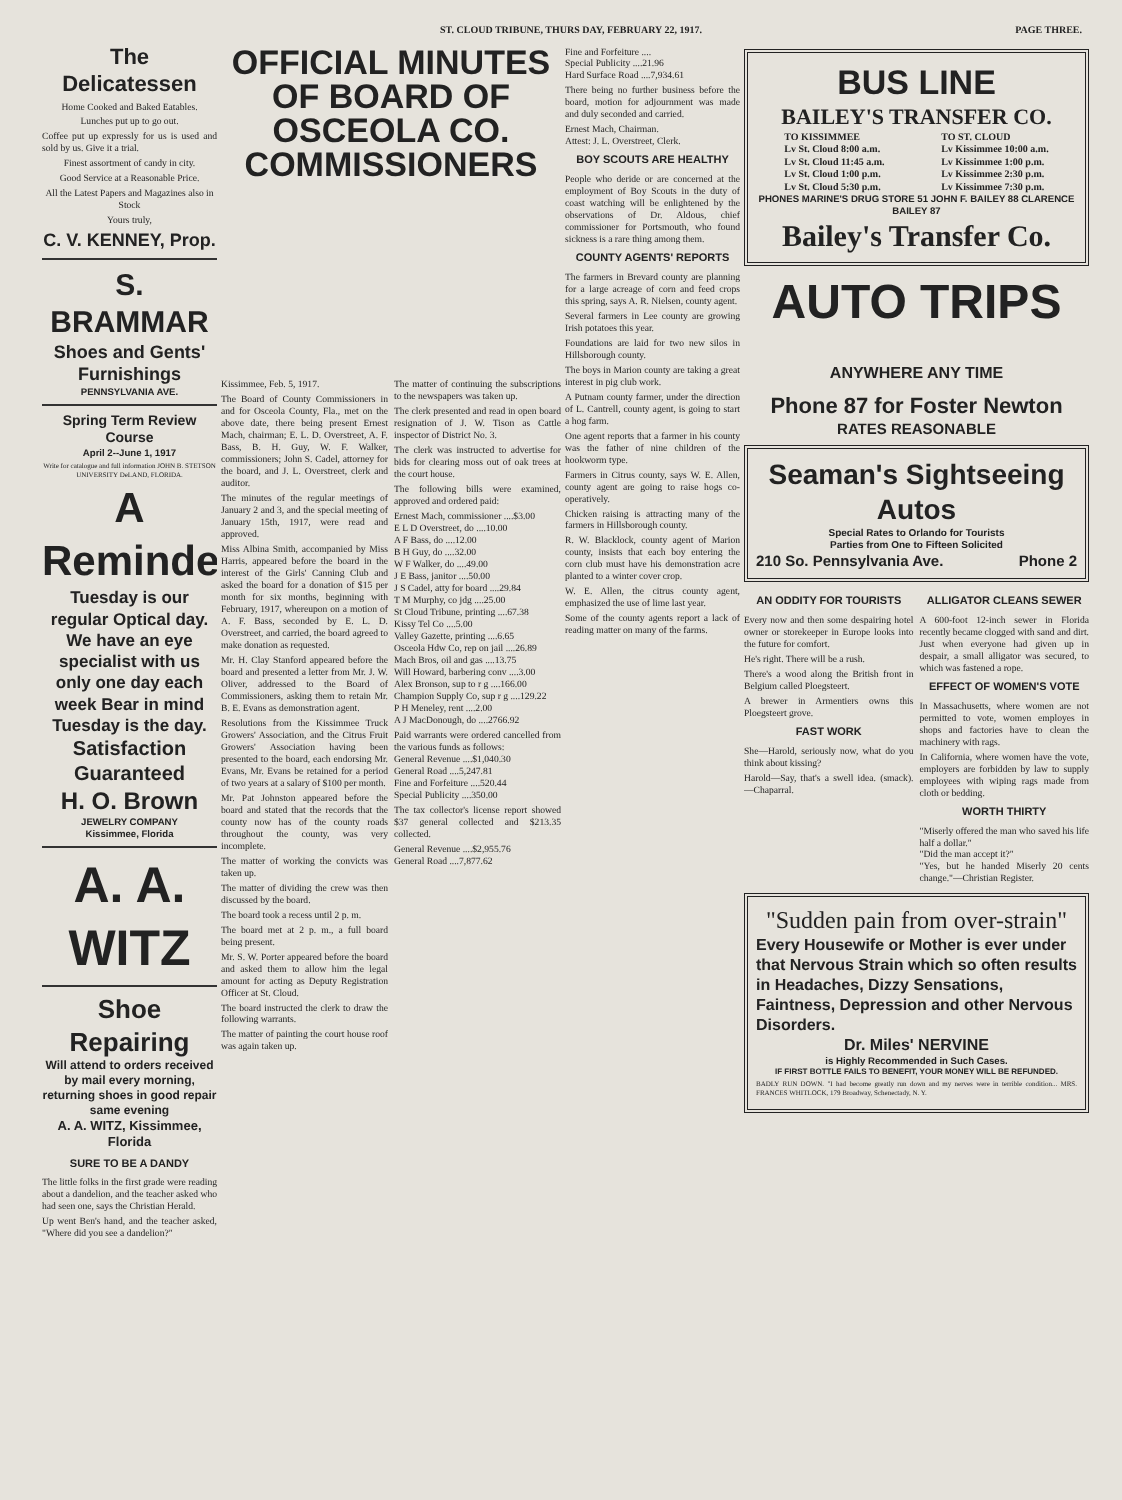ST. CLOUD TRIBUNE, THURS DAY, FEBRUARY 22, 1917. PAGE THREE.
The Delicatessen
Home Cooked and Baked Eatables.
Lunches put up to go out.
Coffee put up expressly for us is used and sold by us. Give it a trial.
Finest assortment of candy in city.
Good Service at a Reasonable Price.
All the Latest Papers and Magazines also in Stock
Yours truly,
C. V. KENNEY, Prop.
S. BRAMMAR
Shoes and Gents' Furnishings
PENNSYLVANIA AVE.
Spring Term Review Course
April 2--June 1, 1917
Write for catalogue and full information JOHN B. STETSON UNIVERSITY DeLAND, FLORIDA.
A Reminder
Tuesday is our regular Optical day. We have an eye specialist with us only one day each week Bear in mind Tuesday is the day.
Satisfaction Guaranteed
H. O. Brown
JEWELRY COMPANY
Kissimmee, Florida
A. A. WITZ
Shoe Repairing
Will attend to orders received by mail every morning, returning shoes in good repair same evening
A. A. WITZ, Kissimmee, Florida
SURE TO BE A DANDY
The little folks in the first grade were reading about a dandelion, and the teacher asked who had seen one, says the Christian Herald.
Up went Ben's hand, and the teacher asked, "Where did you see a dandelion?"
OFFICIAL MINUTES OF BOARD OF OSCEOLA CO. COMMISSIONERS
Kissimmee, Feb. 5, 1917.
The Board of County Commissioners in and for Osceola County, Fla., met on the above date, there being present Ernest Mach, chairman; E. L. D. Overstreet, A. F. Bass, B. H. Guy, W. F. Walker, commissioners; John S. Cadel, attorney for the board, and J. L. Overstreet, clerk and auditor.
The minutes of the regular meetings of January 2 and 3, and the special meeting of January 15th, 1917, were read and approved.
Miss Albina Smith, accompanied by Miss Harris, appeared before the board in the interest of the Girls' Canning Club and asked the board for a donation of $15 per month for six months, beginning with February, 1917, whereupon on a motion of A. F. Bass, seconded by E. L. D. Overstreet, and carried, the board agreed to make donation as requested.
Mr. H. Clay Stanford appeared before the board and presented a letter from Mr. J. W. Oliver, addressed to the Board of Commissioners, asking them to retain Mr. B. E. Evans as demonstration agent.
Resolutions from the Kissimmee Truck Growers' Association, and the Citrus Fruit Growers' Association having been presented to the board, each endorsing Mr. Evans, Mr. Evans be retained for a period of two years at a salary of $100 per month.
Mr. Pat Johnston appeared before the board and stated that the records that the county now has of the county roads throughout the county, was very incomplete.
The matter of working the convicts was taken up.
The matter of dividing the crew was then discussed by the board.
The board took a recess until 2 p. m.
The board met at 2 p. m., a full board being present.
Mr. S. W. Porter appeared before the board and asked them to allow him the legal amount for acting as Deputy Registration Officer at St. Cloud.
The board instructed the clerk to draw the following warrants.
The matter of painting the court house roof was again taken up.
The matter of continuing the subscriptions to the newspapers was taken up.
The clerk presented and read in open board resignation of J. W. Tison as Cattle inspector of District No. 3.
The clerk was instructed to advertise for bids for clearing moss out of oak trees at the court house.
The following bills were examined, approved and ordered paid:
Ernest Mach, commissioner ....$3.00
E L D Overstreet, do ....10.00
A F Bass, do ....12.00
B H Guy, do ....32.00
W F Walker, do ....49.00
J E Bass, janitor ....50.00
J S Cadel, atty for board ....29.84
T M Murphy, co jdg ....25.00
St Cloud Tribune, printing ....67.38
Kissy Tel Co ....5.00
Valley Gazette, printing ....6.65
Osceola Hdw Co, rep on jail ....26.89
Mach Bros, oil and gas ....13.75
Will Howard, barbering conv ....3.00
Alex Bronson, sup to r g ....166.00
Champion Supply Co, sup r g ....129.22
P H Meneley, rent ....2.00
A J MacDonough, do ....2766.92
Paid warrants were ordered cancelled from the various funds as follows:
General Revenue ....$1,040.30
General Road ....5,247.81
Fine and Forfeiture ....520.44
Special Publicity ....350.00
The tax collector's license report showed $37 general collected and $213.35 collected.
General Revenue ....$2,955.76
General Road ....7,877.62
Fine and Forfeiture ....
Special Publicity ....21.96
Hard Surface Road ....7,934.61
There being no further business before the board, motion for adjournment was made and duly seconded and carried.
Ernest Mach, Chairman.
Attest: J. L. Overstreet, Clerk.
BOY SCOUTS ARE HEALTHY
People who deride or are concerned at the employment of Boy Scouts in the duty of coast watching will be enlightened by the observations of Dr. Aldous, chief commissioner for Portsmouth, who found sickness is a rare thing among them.
COUNTY AGENTS' REPORTS
The farmers in Brevard county are planning for a large acreage of corn and feed crops this spring, says A. R. Nielsen, county agent.
Several farmers in Lee county are growing Irish potatoes this year.
Foundations are laid for two new silos in Hillsborough county.
The boys in Marion county are taking a great interest in pig club work.
A Putnam county farmer, under the direction of L. Cantrell, county agent, is going to start a hog farm.
One agent reports that a farmer in his county was the father of nine children of the hookworm type.
Farmers in Citrus county, says W. E. Allen, county agent are going to raise hogs co-operatively.
Chicken raising is attracting many of the farmers in Hillsborough county.
R. W. Blacklock, county agent of Marion county, insists that each boy entering the corn club must have his demonstration acre planted to a winter cover crop.
W. E. Allen, the citrus county agent, emphasized the use of lime last year.
Some of the county agents report a lack of reading matter on many of the farms.
BUS LINE
BAILEY'S TRANSFER CO.
TO KISSIMMEE
Lv St. Cloud 8:00 a.m.
Lv St. Cloud 11:45 a.m.
Lv St. Cloud 1:00 p.m.
Lv St. Cloud 5:30 p.m.
TO ST. CLOUD
Lv Kissimmee 10:00 a.m.
Lv Kissimmee 1:00 p.m.
Lv Kissimmee 2:30 p.m.
Lv Kissimmee 7:30 p.m.
PHONES MARINE'S DRUG STORE 51 JOHN F. BAILEY 88 CLARENCE BAILEY 87
Bailey's Transfer Co.
AUTO TRIPS ANYWHERE ANY TIME
Phone 87 for Foster Newton
RATES REASONABLE
Seaman's Sightseeing Autos
Special Rates to Orlando for Tourists
Parties from One to Fifteen Solicited
210 So. Pennsylvania Ave. Phone 2
AN ODDITY FOR TOURISTS
Every now and then some despairing hotel owner or storekeeper in Europe looks into the future for comfort.
He's right. There will be a rush.
There's a wood along the British front in Belgium called Ploegsteert.
A brewer in Armentiers owns this Ploegsteert grove.
FAST WORK
She—Harold, seriously now, what do you think about kissing?
Harold—Say, that's a swell idea. (smack).—Chaparral.
ALLIGATOR CLEANS SEWER
A 600-foot 12-inch sewer in Florida recently became clogged with sand and dirt. Just when everyone had given up in despair, a small alligator was secured, to which was fastened a rope.
EFFECT OF WOMEN'S VOTE
In Massachusetts, where women are not permitted to vote, women employes in shops and factories have to clean the machinery with rags.
In California, where women have the vote, employers are forbidden by law to supply employees with wiping rags made from cloth or bedding.
WORTH THIRTY
"Miserly offered the man who saved his life half a dollar."
"Did the man accept it?"
"Yes, but he handed Miserly 20 cents change."—Christian Register.
"Sudden pain from over-strain"
Every Housewife or Mother is ever under that Nervous Strain which so often results in Headaches, Dizzy Sensations, Faintness, Depression and other Nervous Disorders.
Dr. Miles' NERVINE
is Highly Recommended in Such Cases.
IF FIRST BOTTLE FAILS TO BENEFIT, YOUR MONEY WILL BE REFUNDED.
BADLY RUN DOWN. "I had become greatly run down and my nerves were in terrible condition... MRS. FRANCES WHITLOCK, 179 Broadway, Schenectady, N. Y.